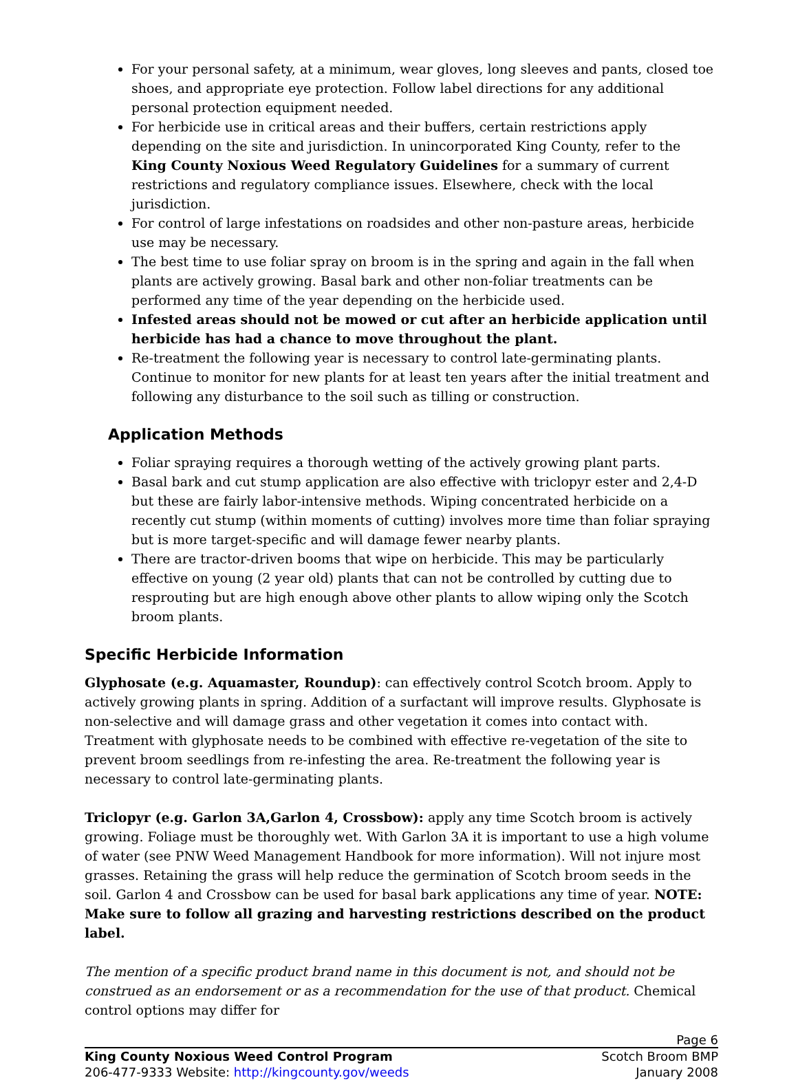For your personal safety, at a minimum, wear gloves, long sleeves and pants, closed toe shoes, and appropriate eye protection. Follow label directions for any additional personal protection equipment needed.
For herbicide use in critical areas and their buffers, certain restrictions apply depending on the site and jurisdiction. In unincorporated King County, refer to the King County Noxious Weed Regulatory Guidelines for a summary of current restrictions and regulatory compliance issues. Elsewhere, check with the local jurisdiction.
For control of large infestations on roadsides and other non-pasture areas, herbicide use may be necessary.
The best time to use foliar spray on broom is in the spring and again in the fall when plants are actively growing. Basal bark and other non-foliar treatments can be performed any time of the year depending on the herbicide used.
Infested areas should not be mowed or cut after an herbicide application until herbicide has had a chance to move throughout the plant.
Re-treatment the following year is necessary to control late-germinating plants. Continue to monitor for new plants for at least ten years after the initial treatment and following any disturbance to the soil such as tilling or construction.
Application Methods
Foliar spraying requires a thorough wetting of the actively growing plant parts.
Basal bark and cut stump application are also effective with triclopyr ester and 2,4-D but these are fairly labor-intensive methods. Wiping concentrated herbicide on a recently cut stump (within moments of cutting) involves more time than foliar spraying but is more target-specific and will damage fewer nearby plants.
There are tractor-driven booms that wipe on herbicide. This may be particularly effective on young (2 year old) plants that can not be controlled by cutting due to resprouting but are high enough above other plants to allow wiping only the Scotch broom plants.
Specific Herbicide Information
Glyphosate (e.g. Aquamaster, Roundup): can effectively control Scotch broom. Apply to actively growing plants in spring. Addition of a surfactant will improve results. Glyphosate is non-selective and will damage grass and other vegetation it comes into contact with. Treatment with glyphosate needs to be combined with effective re-vegetation of the site to prevent broom seedlings from re-infesting the area. Re-treatment the following year is necessary to control late-germinating plants.
Triclopyr (e.g. Garlon 3A,Garlon 4, Crossbow): apply any time Scotch broom is actively growing. Foliage must be thoroughly wet. With Garlon 3A it is important to use a high volume of water (see PNW Weed Management Handbook for more information). Will not injure most grasses. Retaining the grass will help reduce the germination of Scotch broom seeds in the soil. Garlon 4 and Crossbow can be used for basal bark applications any time of year. NOTE: Make sure to follow all grazing and harvesting restrictions described on the product label.
The mention of a specific product brand name in this document is not, and should not be construed as an endorsement or as a recommendation for the use of that product. Chemical control options may differ for
Page 6
King County Noxious Weed Control Program Scotch Broom BMP
206-477-9333 Website: http://kingcounty.gov/weeds January 2008